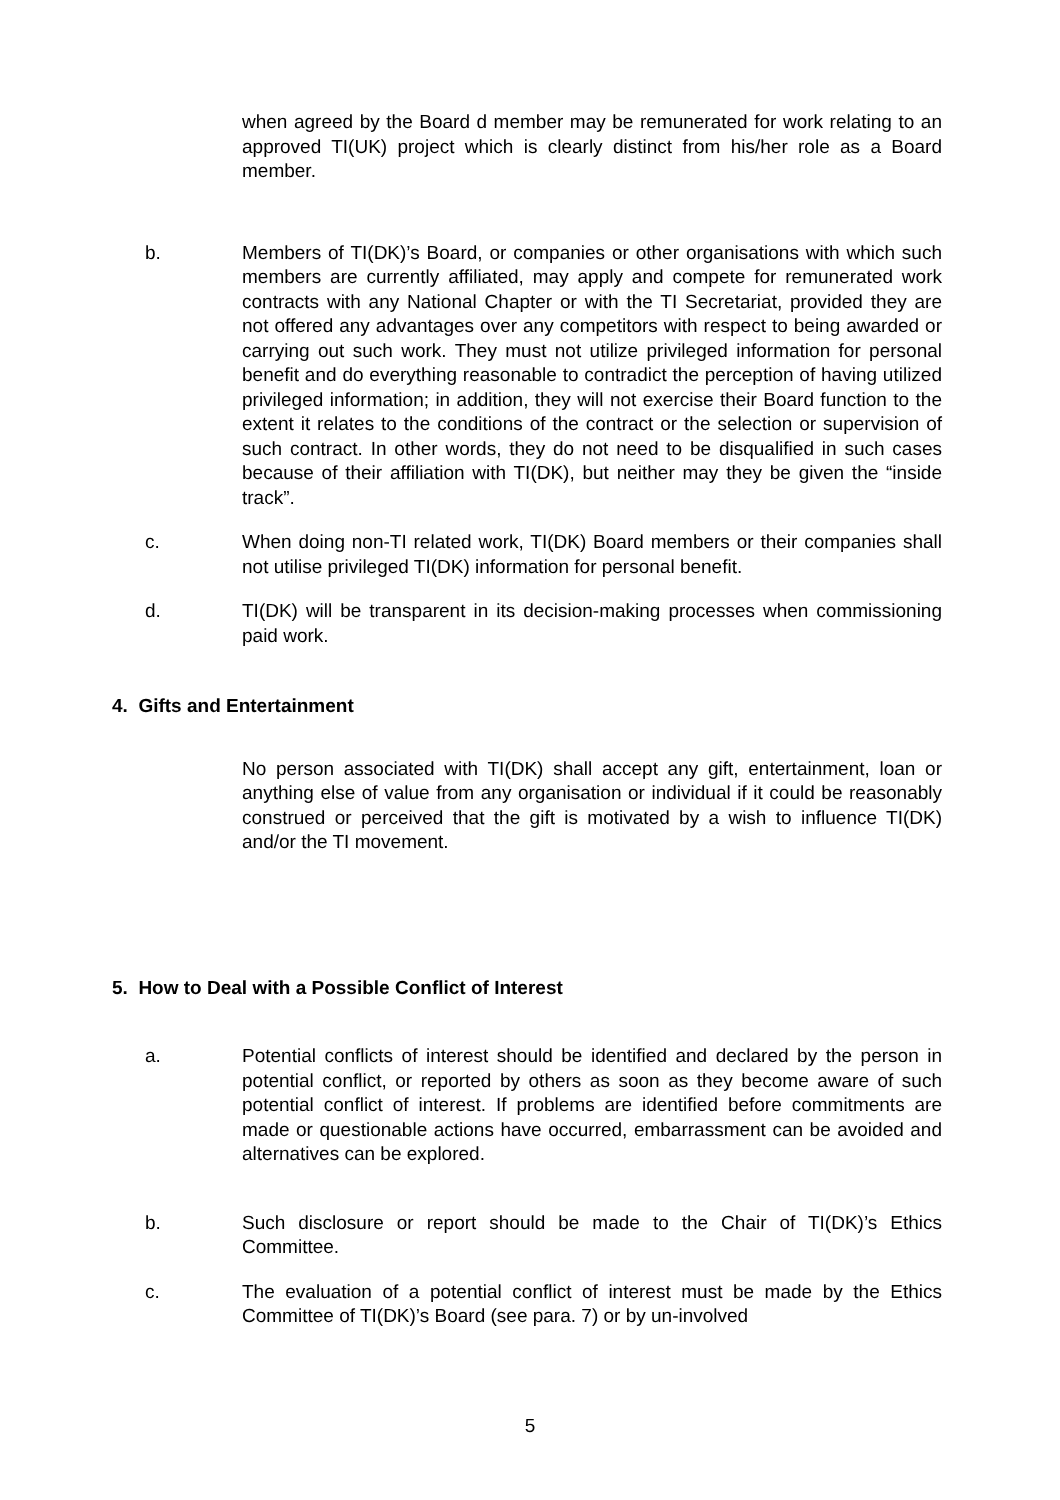when agreed by the Board d member may be remunerated for work relating to an approved TI(UK) project which is clearly distinct from his/her role as a Board member.
b. Members of TI(DK)’s Board, or companies or other organisations with which such members are currently affiliated, may apply and compete for remunerated work contracts with any National Chapter or with the TI Secretariat, provided they are not offered any advantages over any competitors with respect to being awarded or carrying out such work. They must not utilize privileged information for personal benefit and do everything reasonable to contradict the perception of having utilized privileged information; in addition, they will not exercise their Board function to the extent it relates to the conditions of the contract or the selection or supervision of such contract. In other words, they do not need to be disqualified in such cases because of their affiliation with TI(DK), but neither may they be given the “inside track”.
c. When doing non-TI related work, TI(DK) Board members or their companies shall not utilise privileged TI(DK) information for personal benefit.
d. TI(DK) will be transparent in its decision-making processes when commissioning paid work.
4. Gifts and Entertainment
No person associated with TI(DK) shall accept any gift, entertainment, loan or anything else of value from any organisation or individual if it could be reasonably construed or perceived that the gift is motivated by a wish to influence TI(DK) and/or the TI movement.
5. How to Deal with a Possible Conflict of Interest
a. Potential conflicts of interest should be identified and declared by the person in potential conflict, or reported by others as soon as they become aware of such potential conflict of interest. If problems are identified before commitments are made or questionable actions have occurred, embarrassment can be avoided and alternatives can be explored.
b. Such disclosure or report should be made to the Chair of TI(DK)’s Ethics Committee.
c. The evaluation of a potential conflict of interest must be made by the Ethics Committee of TI(DK)’s Board (see para. 7) or by un-involved
5